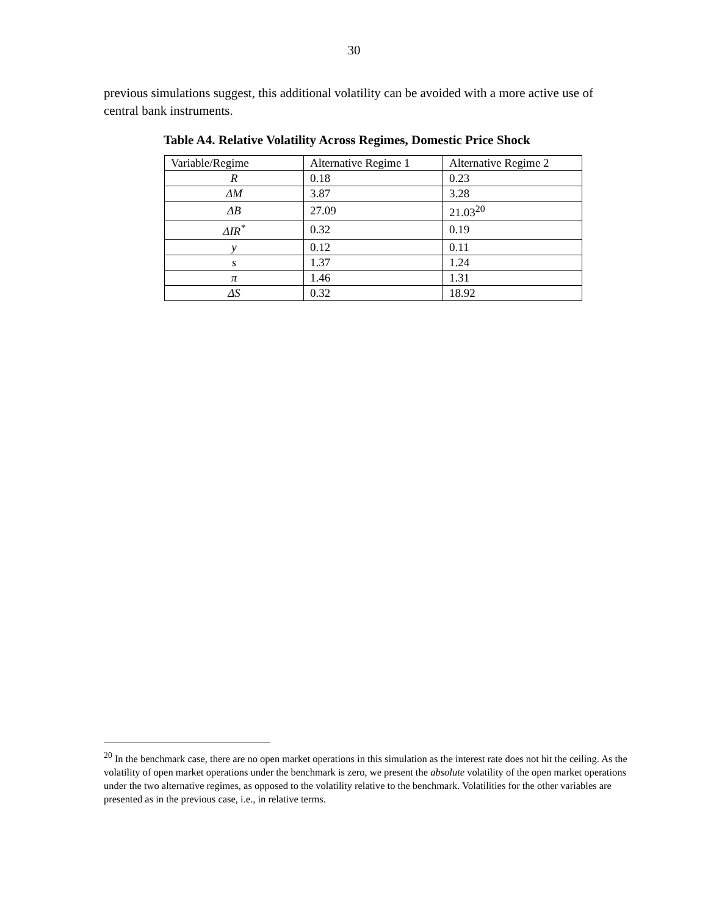30
previous simulations suggest, this additional volatility can be avoided with a more active use of central bank instruments.
Table A4. Relative Volatility Across Regimes, Domestic Price Shock
| Variable/Regime | Alternative Regime 1 | Alternative Regime 2 |
| R | 0.18 | 0.23 |
| ΔM | 3.87 | 3.28 |
| ΔB | 27.09 | 21.03<sup>20</sup> |
| ΔIR<sup>*</sup> | 0.32 | 0.19 |
| y | 0.12 | 0.11 |
| s | 1.37 | 1.24 |
| π | 1.46 | 1.31 |
| ΔS | 0.32 | 18.92 |
<sup>20</sup> In the benchmark case, there are no open market operations in this simulation as the interest rate does not hit the ceiling. As the volatility of open market operations under the benchmark is zero, we present the absolute volatility of the open market operations under the two alternative regimes, as opposed to the volatility relative to the benchmark. Volatilities for the other variables are presented as in the previous case, i.e., in relative terms.